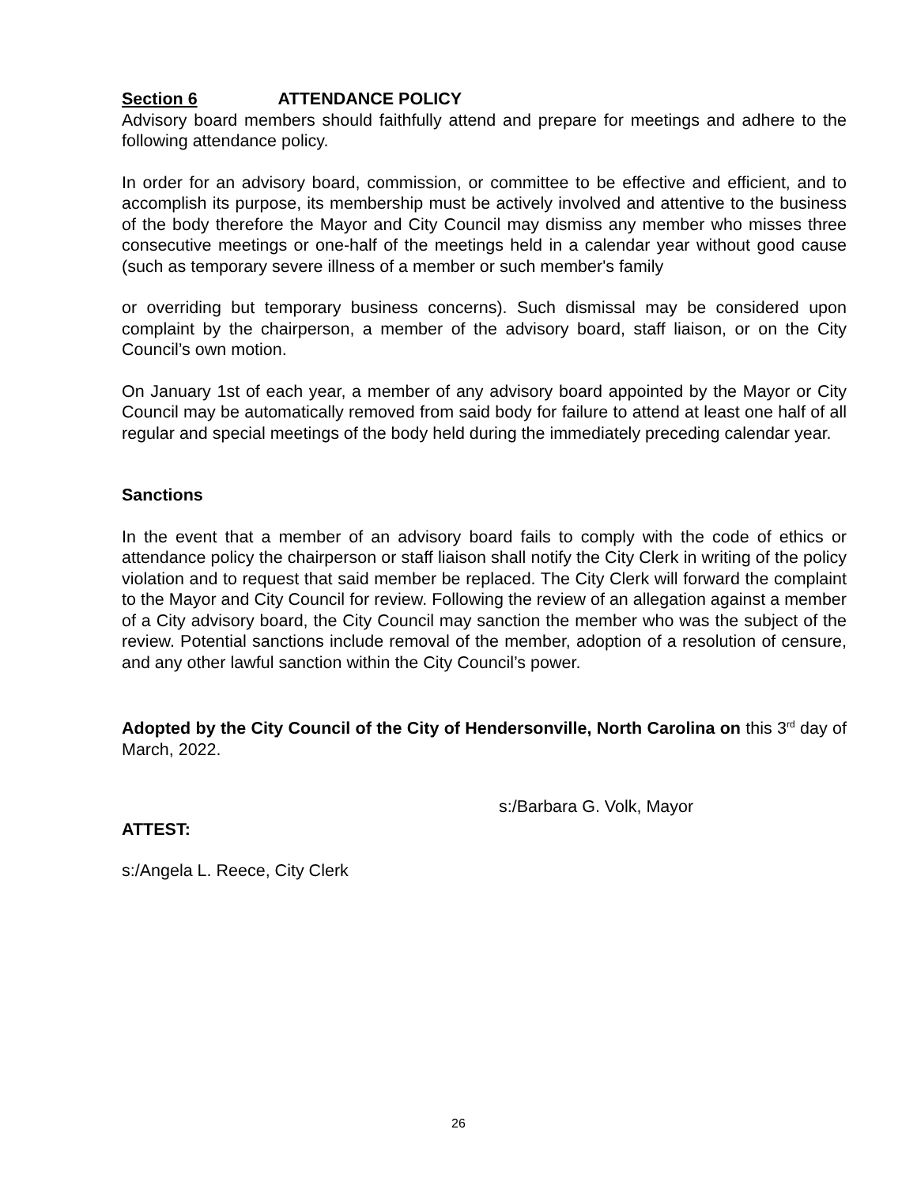Section 6 ATTENDANCE POLICY
Advisory board members should faithfully attend and prepare for meetings and adhere to the following attendance policy.
In order for an advisory board, commission, or committee to be effective and efficient, and to accomplish its purpose, its membership must be actively involved and attentive to the business of the body therefore the Mayor and City Council may dismiss any member who misses three consecutive meetings or one-half of the meetings held in a calendar year without good cause (such as temporary severe illness of a member or such member's family
or overriding but temporary business concerns). Such dismissal may be considered upon complaint by the chairperson, a member of the advisory board, staff liaison, or on the City Council’s own motion.
On January 1st of each year, a member of any advisory board appointed by the Mayor or City Council may be automatically removed from said body for failure to attend at least one half of all regular and special meetings of the body held during the immediately preceding calendar year.
Sanctions
In the event that a member of an advisory board fails to comply with the code of ethics or attendance policy the chairperson or staff liaison shall notify the City Clerk in writing of the policy violation and to request that said member be replaced. The City Clerk will forward the complaint to the Mayor and City Council for review. Following the review of an allegation against a member of a City advisory board, the City Council may sanction the member who was the subject of the review. Potential sanctions include removal of the member, adoption of a resolution of censure, and any other lawful sanction within the City Council’s power.
Adopted by the City Council of the City of Hendersonville, North Carolina on this 3<sup>rd</sup> day of March, 2022.
s:/Barbara G. Volk, Mayor
ATTEST:
s:/Angela L. Reece, City Clerk
26